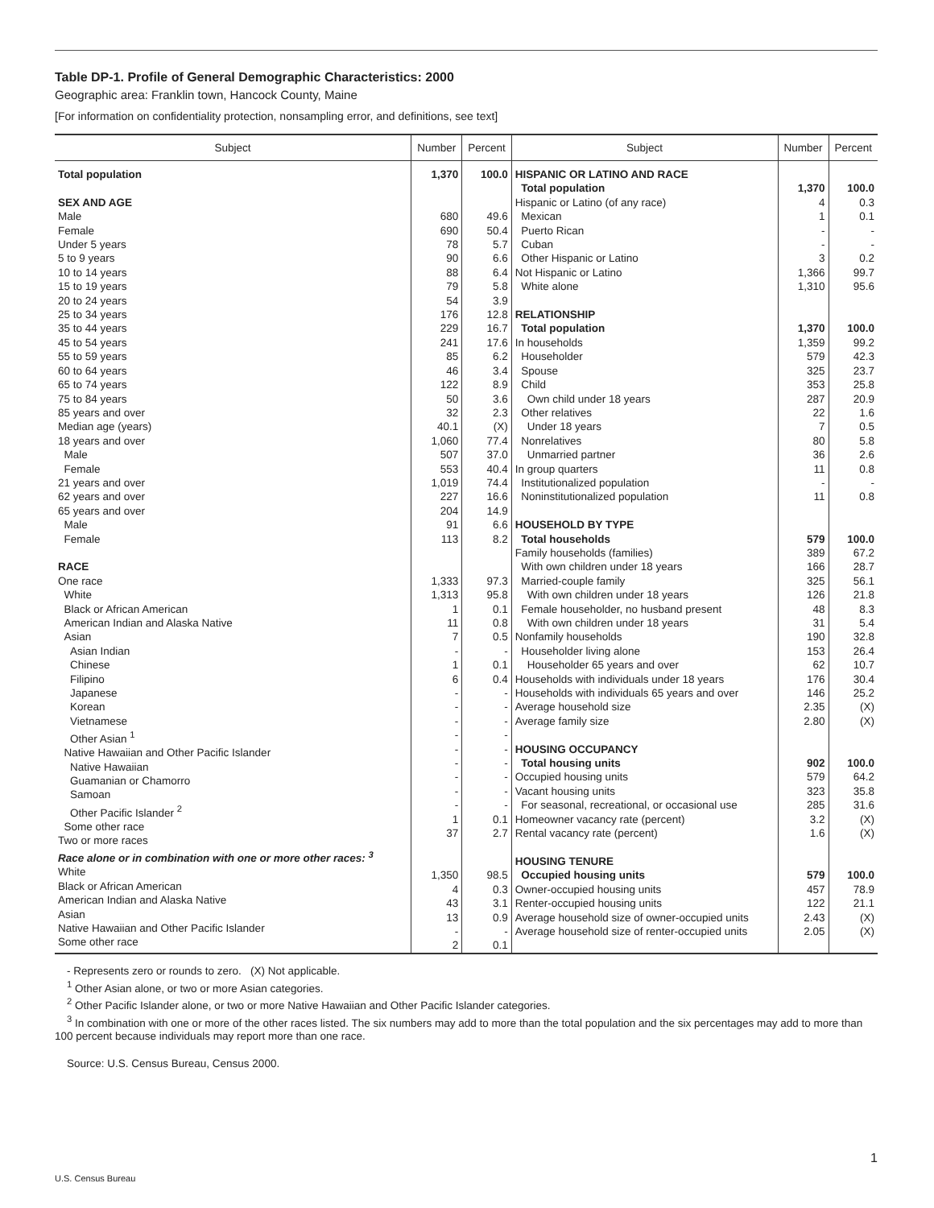Table DP-1. Profile of General Demographic Characteristics: 2000
Geographic area: Franklin town, Hancock County, Maine
[For information on confidentiality protection, nonsampling error, and definitions, see text]
| Subject | Number | Percent | Subject | Number | Percent |
| --- | --- | --- | --- | --- | --- |
| Total population SEX AND AGE Male Female Under 5 years 5 to 9 years 10 to 14 years 15 to 19 years 20 to 24 years 25 to 34 years 35 to 44 years 45 to 54 years 55 to 59 years 60 to 64 years 65 to 74 years 75 to 84 years 85 years and over Median age (years) 18 years and over Male Female 21 years and over 62 years and over 65 years and over Male Female RACE One race White Black or African American American Indian and Alaska Native Asian Asian Indian Chinese Filipino Japanese Korean Vietnamese Other Asian <sup>1</sup> Native Hawaiian and Other Pacific Islander Native Hawaiian Guamanian or Chamorro Samoan Other Pacific Islander <sup>2</sup> Some other race Two or more races Race alone or in combination with one or more other races: <sup>3</sup> White Black or African American American Indian and Alaska Native Asian Native Hawaiian and Other Pacific Islander Some other race | 1,370 680 690 78 90 88 79 54 176 229 241 85 46 122 50 32 40.1 1,060 507 553 1,019 227 204 91 113 1,333 1,313 1 11 7 - 1 6 - - - - - - - - - 1 37 1,350 4 43 13 - 2 | 100.0 49.6 50.4 5.7 6.6 6.4 5.8 3.9 12.8 16.7 17.6 6.2 3.4 8.9 3.6 2.3 (X) 77.4 37.0 40.4 74.4 16.6 14.9 6.6 8.2 97.3 95.8 0.1 0.8 0.5 - 0.1 0.4 - - - - - - - - - 0.1 2.7 98.5 0.3 3.1 0.9 - 0.1 | HISPANIC OR LATINO AND RACE Total population Hispanic or Latino (of any race) Mexican Puerto Rican Cuban Other Hispanic or Latino Not Hispanic or Latino White alone RELATIONSHIP Total population In households Householder Spouse Child Own child under 18 years Other relatives Under 18 years Nonrelatives Unmarried partner In group quarters Institutionalized population Noninstitutionalized population HOUSEHOLD BY TYPE Total households Family households (families) With own children under 18 years Married-couple family With own children under 18 years Female householder, no husband present With own children under 18 years Nonfamily households Householder living alone Householder 65 years and over Households with individuals under 18 years Households with individuals 65 years and over Average household size Average family size HOUSING OCCUPANCY Total housing units Occupied housing units Vacant housing units For seasonal, recreational, or occasional use Homeowner vacancy rate (percent) Rental vacancy rate (percent) HOUSING TENURE Occupied housing units Owner-occupied housing units Renter-occupied housing units Average household size of owner-occupied units Average household size of renter-occupied units | 1,370 4 1 - - 3 1,366 1,310 1,370 1,359 579 325 353 287 22 7 80 36 11 - 11 579 389 166 325 126 48 31 190 153 62 176 146 2.35 2.80 902 579 323 285 3.2 1.6 579 457 122 2.43 2.05 | 100.0 0.3 0.1 - - 0.2 99.7 95.6 100.0 99.2 42.3 23.7 25.8 20.9 1.6 0.5 5.8 2.6 0.8 - 0.8 100.0 67.2 28.7 56.1 21.8 8.3 5.4 32.8 26.4 10.7 30.4 25.2 (X) (X) 100.0 64.2 35.8 31.6 (X) (X) 100.0 78.9 21.1 (X) (X) |
- Represents zero or rounds to zero. (X) Not applicable.
<sup>1</sup> Other Asian alone, or two or more Asian categories.
<sup>2</sup> Other Pacific Islander alone, or two or more Native Hawaiian and Other Pacific Islander categories.
<sup>3</sup> In combination with one or more of the other races listed. The six numbers may add to more than the total population and the six percentages may add to more than 100 percent because individuals may report more than one race.
Source: U.S. Census Bureau, Census 2000.
1
U.S. Census Bureau